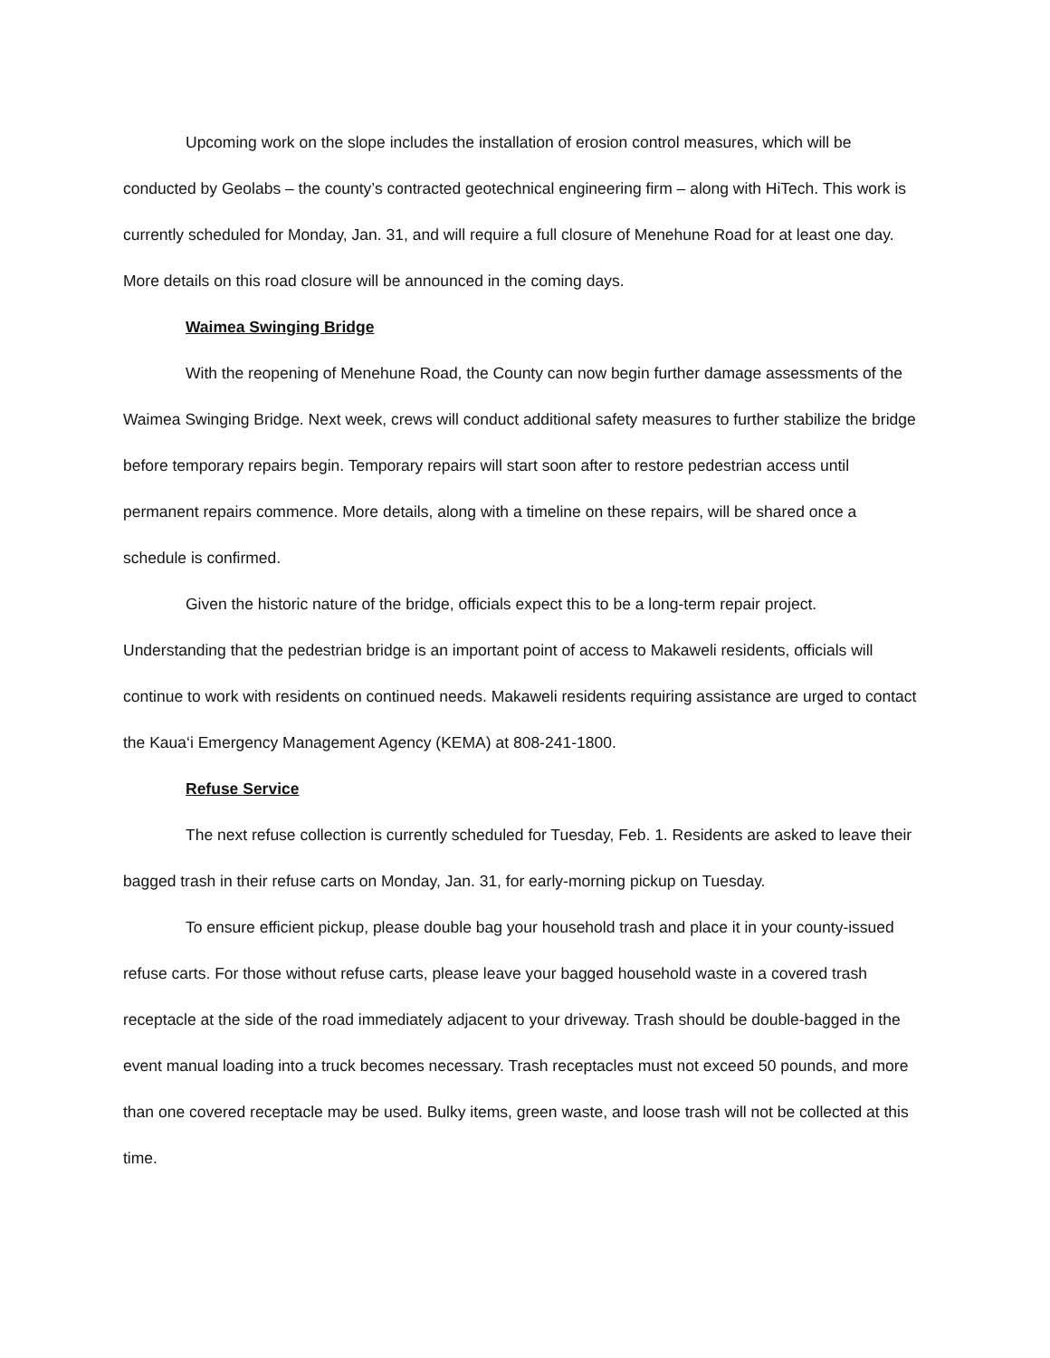Upcoming work on the slope includes the installation of erosion control measures, which will be conducted by Geolabs – the county’s contracted geotechnical engineering firm – along with HiTech. This work is currently scheduled for Monday, Jan. 31, and will require a full closure of Menehune Road for at least one day. More details on this road closure will be announced in the coming days.
Waimea Swinging Bridge
With the reopening of Menehune Road, the County can now begin further damage assessments of the Waimea Swinging Bridge. Next week, crews will conduct additional safety measures to further stabilize the bridge before temporary repairs begin. Temporary repairs will start soon after to restore pedestrian access until permanent repairs commence. More details, along with a timeline on these repairs, will be shared once a schedule is confirmed.
Given the historic nature of the bridge, officials expect this to be a long-term repair project. Understanding that the pedestrian bridge is an important point of access to Makaweli residents, officials will continue to work with residents on continued needs. Makaweli residents requiring assistance are urged to contact the Kaua‘i Emergency Management Agency (KEMA) at 808-241-1800.
Refuse Service
The next refuse collection is currently scheduled for Tuesday, Feb. 1. Residents are asked to leave their bagged trash in their refuse carts on Monday, Jan. 31, for early-morning pickup on Tuesday.
To ensure efficient pickup, please double bag your household trash and place it in your county-issued refuse carts. For those without refuse carts, please leave your bagged household waste in a covered trash receptacle at the side of the road immediately adjacent to your driveway. Trash should be double-bagged in the event manual loading into a truck becomes necessary. Trash receptacles must not exceed 50 pounds, and more than one covered receptacle may be used. Bulky items, green waste, and loose trash will not be collected at this time.